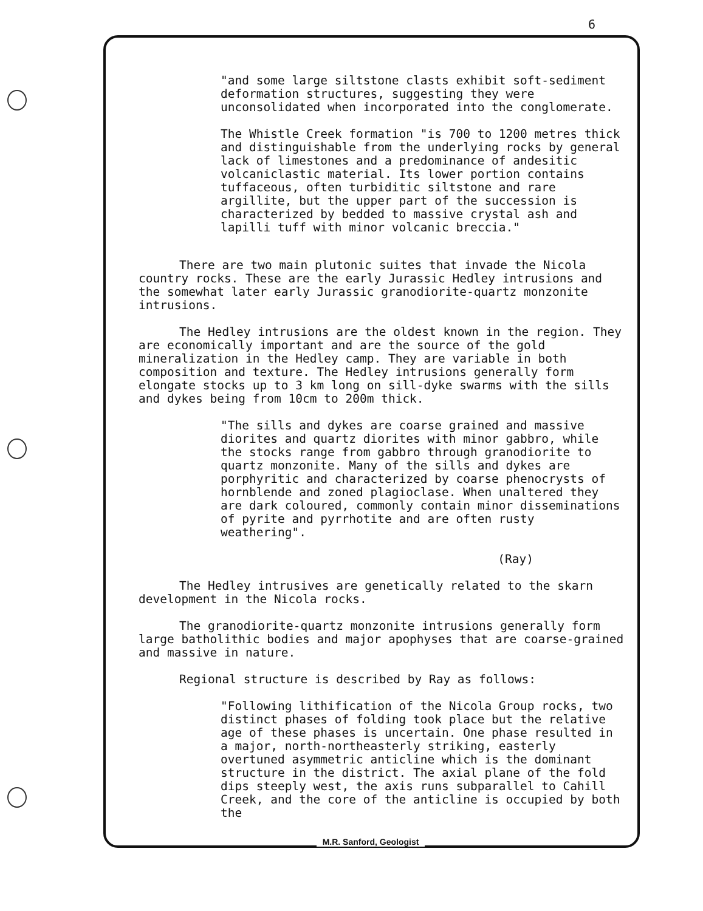6
"and some large siltstone clasts exhibit soft-sediment deformation structures, suggesting they were unconsolidated when incorporated into the conglomerate.
The Whistle Creek formation "is 700 to 1200 metres thick and distinguishable from the underlying rocks by general lack of limestones and a predominance of andesitic volcaniclastic material. Its lower portion contains tuffaceous, often turbiditic siltstone and rare argillite, but the upper part of the succession is characterized by bedded to massive crystal ash and lapilli tuff with minor volcanic breccia."
There are two main plutonic suites that invade the Nicola country rocks. These are the early Jurassic Hedley intrusions and the somewhat later early Jurassic granodiorite-quartz monzonite intrusions.
The Hedley intrusions are the oldest known in the region. They are economically important and are the source of the gold mineralization in the Hedley camp. They are variable in both composition and texture. The Hedley intrusions generally form elongate stocks up to 3 km long on sill-dyke swarms with the sills and dykes being from 10cm to 200m thick.
"The sills and dykes are coarse grained and massive diorites and quartz diorites with minor gabbro, while the stocks range from gabbro through granodiorite to quartz monzonite. Many of the sills and dykes are porphyritic and characterized by coarse phenocrysts of hornblende and zoned plagioclase. When unaltered they are dark coloured, commonly contain minor disseminations of pyrite and pyrrhotite and are often rusty weathering".
(Ray)
The Hedley intrusives are genetically related to the skarn development in the Nicola rocks.
The granodiorite-quartz monzonite intrusions generally form large batholithic bodies and major apophyses that are coarse-grained and massive in nature.
Regional structure is described by Ray as follows:
"Following lithification of the Nicola Group rocks, two distinct phases of folding took place but the relative age of these phases is uncertain. One phase resulted in a major, north-northeasterly striking, easterly overtuned asymmetric anticline which is the dominant structure in the district. The axial plane of the fold dips steeply west, the axis runs subparallel to Cahill Creek, and the core of the anticline is occupied by both the
M.R. Sanford, Geologist